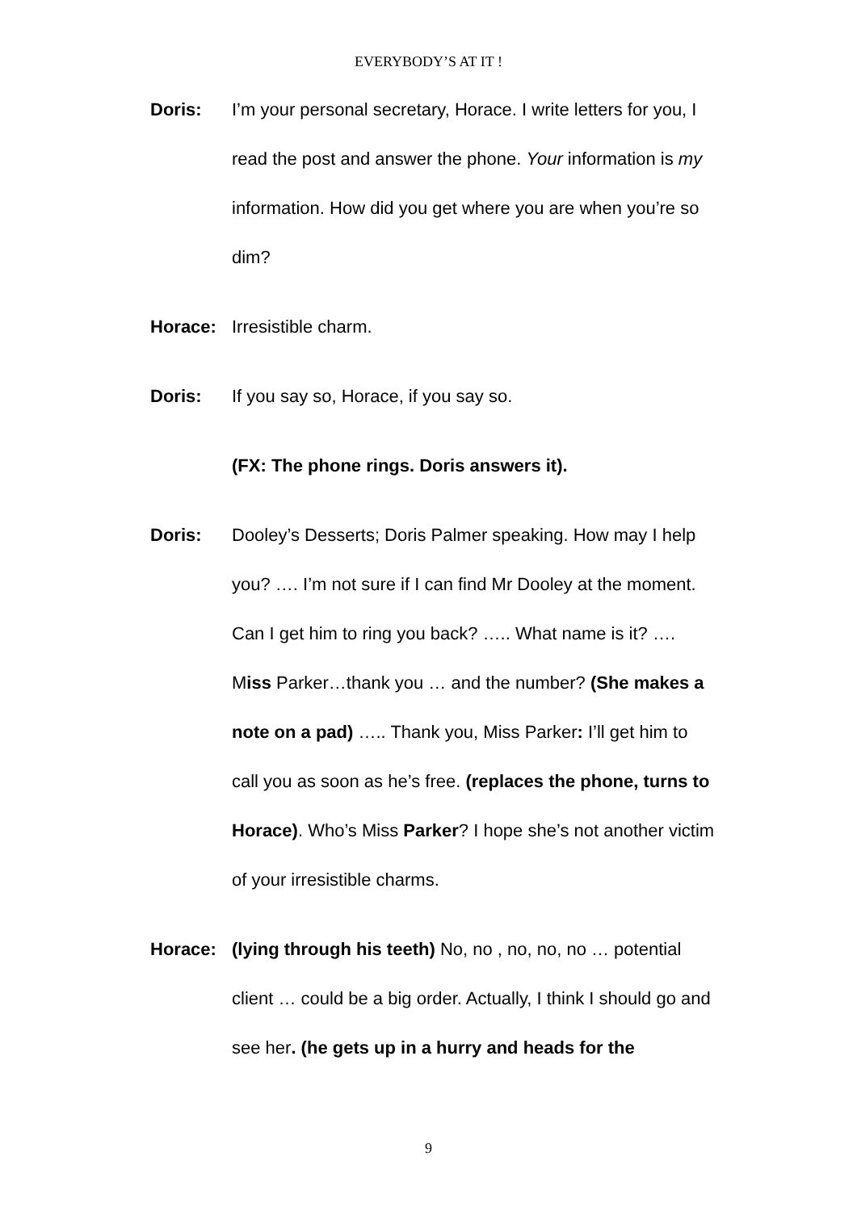EVERYBODY’S AT IT !
Doris: I’m your personal secretary, Horace. I write letters for you, I read the post and answer the phone. Your information is my information. How did you get where you are when you’re so dim?
Horace: Irresistible charm.
Doris: If you say so, Horace, if you say so.
(FX: The phone rings. Doris answers it).
Doris: Dooley’s Desserts; Doris Palmer speaking. How may I help you? …. I’m not sure if I can find Mr Dooley at the moment. Can I get him to ring you back? ….. What name is it? …. Miss Parker…thank you … and the number? (She makes a note on a pad) ….. Thank you, Miss Parker: I’ll get him to call you as soon as he’s free. (replaces the phone, turns to Horace). Who’s Miss Parker? I hope she’s not another victim of your irresistible charms.
Horace: (lying through his teeth) No, no , no, no, no … potential client … could be a big order. Actually, I think I should go and see her. (he gets up in a hurry and heads for the
9